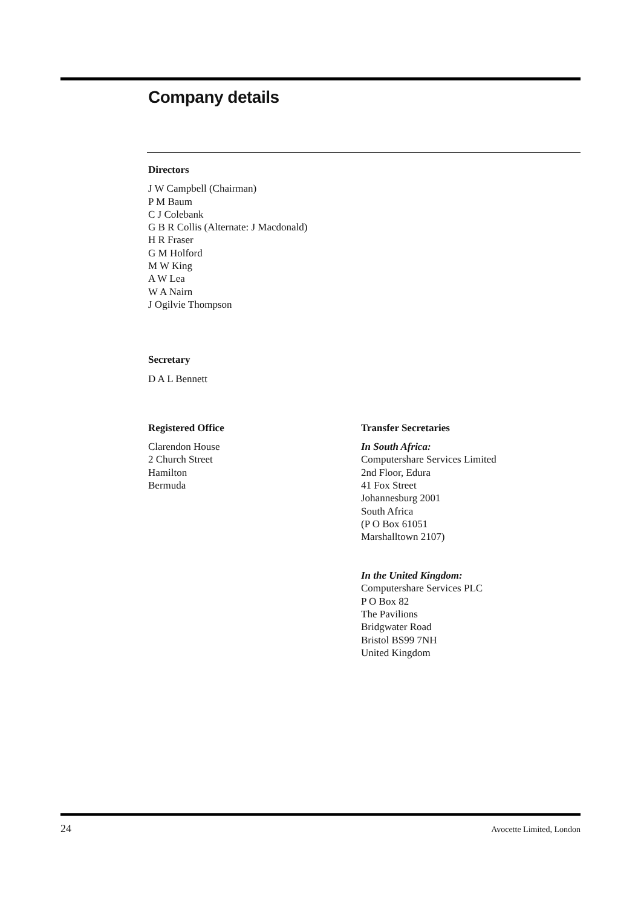Company details
Directors
J W Campbell (Chairman)
P M Baum
C J Colebank
G B R Collis (Alternate: J Macdonald)
H R Fraser
G M Holford
M W King
A W Lea
W A Nairn
J Ogilvie Thompson
Secretary
D A L Bennett
Registered Office
Clarendon House
2 Church Street
Hamilton
Bermuda
Transfer Secretaries
In South Africa:
Computershare Services Limited
2nd Floor, Edura
41 Fox Street
Johannesburg 2001
South Africa
(P O Box 61051
Marshalltown 2107)
In the United Kingdom:
Computershare Services PLC
P O Box 82
The Pavilions
Bridgwater Road
Bristol BS99 7NH
United Kingdom
24 Avocette Limited, London